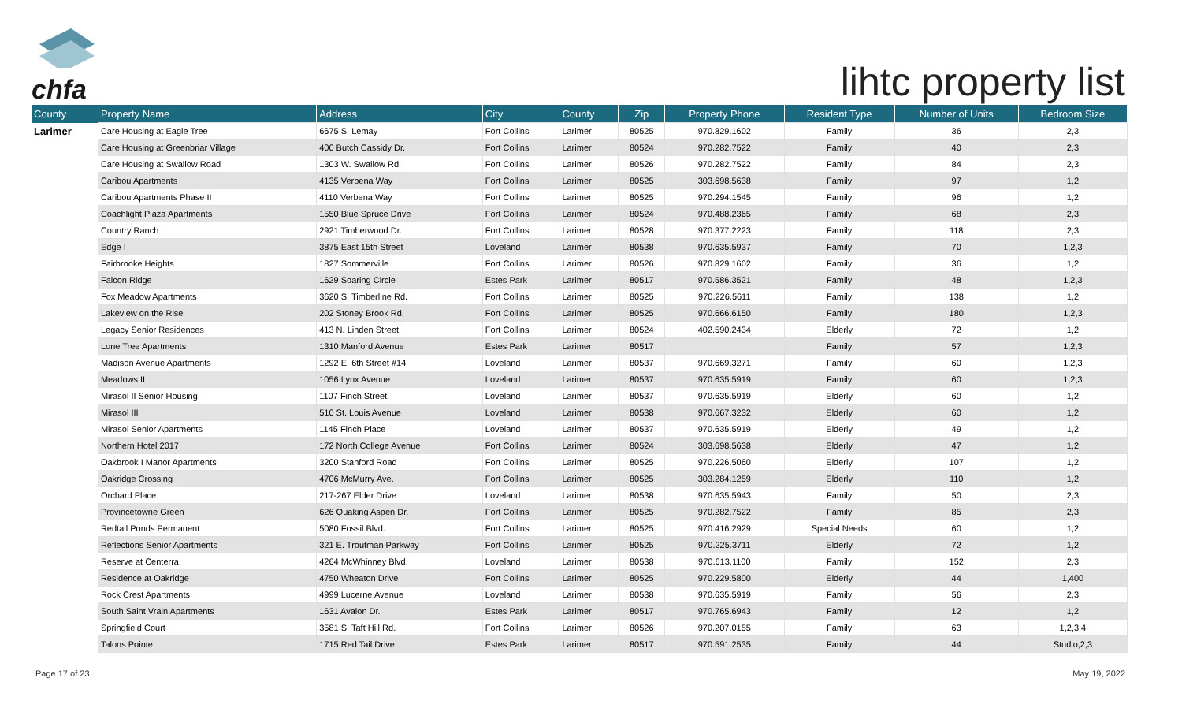chfa
lihtc property list
| County | Property Name | Address | City | County | Zip | Property Phone | Resident Type | Number of Units | Bedroom Size |
| --- | --- | --- | --- | --- | --- | --- | --- | --- | --- |
| Larimer | Care Housing at Eagle Tree | 6675 S. Lemay | Fort Collins | Larimer | 80525 | 970.829.1602 | Family | 36 | 2,3 |
| | Care Housing at Greenbriar Village | 400 Butch Cassidy Dr. | Fort Collins | Larimer | 80524 | 970.282.7522 | Family | 40 | 2,3 |
| | Care Housing at Swallow Road | 1303 W. Swallow Rd. | Fort Collins | Larimer | 80526 | 970.282.7522 | Family | 84 | 2,3 |
| | Caribou Apartments | 4135 Verbena Way | Fort Collins | Larimer | 80525 | 303.698.5638 | Family | 97 | 1,2 |
| | Caribou Apartments Phase II | 4110 Verbena Way | Fort Collins | Larimer | 80525 | 970.294.1545 | Family | 96 | 1,2 |
| | Coachlight Plaza Apartments | 1550 Blue Spruce Drive | Fort Collins | Larimer | 80524 | 970.488.2365 | Family | 68 | 2,3 |
| | Country Ranch | 2921 Timberwood Dr. | Fort Collins | Larimer | 80528 | 970.377.2223 | Family | 118 | 2,3 |
| | Edge I | 3875 East 15th Street | Loveland | Larimer | 80538 | 970.635.5937 | Family | 70 | 1,2,3 |
| | Fairbrooke Heights | 1827 Sommerville | Fort Collins | Larimer | 80526 | 970.829.1602 | Family | 36 | 1,2 |
| | Falcon Ridge | 1629 Soaring Circle | Estes Park | Larimer | 80517 | 970.586.3521 | Family | 48 | 1,2,3 |
| | Fox Meadow Apartments | 3620 S. Timberline Rd. | Fort Collins | Larimer | 80525 | 970.226.5611 | Family | 138 | 1,2 |
| | Lakeview on the Rise | 202 Stoney Brook Rd. | Fort Collins | Larimer | 80525 | 970.666.6150 | Family | 180 | 1,2,3 |
| | Legacy Senior Residences | 413 N. Linden Street | Fort Collins | Larimer | 80524 | 402.590.2434 | Elderly | 72 | 1,2 |
| | Lone Tree Apartments | 1310 Manford Avenue | Estes Park | Larimer | 80517 | | Family | 57 | 1,2,3 |
| | Madison Avenue Apartments | 1292 E. 6th Street #14 | Loveland | Larimer | 80537 | 970.669.3271 | Family | 60 | 1,2,3 |
| | Meadows II | 1056 Lynx Avenue | Loveland | Larimer | 80537 | 970.635.5919 | Family | 60 | 1,2,3 |
| | Mirasol II Senior Housing | 1107 Finch Street | Loveland | Larimer | 80537 | 970.635.5919 | Elderly | 60 | 1,2 |
| | Mirasol III | 510 St. Louis Avenue | Loveland | Larimer | 80538 | 970.667.3232 | Elderly | 60 | 1,2 |
| | Mirasol Senior Apartments | 1145 Finch Place | Loveland | Larimer | 80537 | 970.635.5919 | Elderly | 49 | 1,2 |
| | Northern Hotel 2017 | 172 North College Avenue | Fort Collins | Larimer | 80524 | 303.698.5638 | Elderly | 47 | 1,2 |
| | Oakbrook I Manor Apartments | 3200 Stanford Road | Fort Collins | Larimer | 80525 | 970.226.5060 | Elderly | 107 | 1,2 |
| | Oakridge Crossing | 4706 McMurry Ave. | Fort Collins | Larimer | 80525 | 303.284.1259 | Elderly | 110 | 1,2 |
| | Orchard Place | 217-267 Elder Drive | Loveland | Larimer | 80538 | 970.635.5943 | Family | 50 | 2,3 |
| | Provincetowne Green | 626 Quaking Aspen Dr. | Fort Collins | Larimer | 80525 | 970.282.7522 | Family | 85 | 2,3 |
| | Redtail Ponds Permanent | 5080 Fossil Blvd. | Fort Collins | Larimer | 80525 | 970.416.2929 | Special Needs | 60 | 1,2 |
| | Reflections Senior Apartments | 321 E. Troutman Parkway | Fort Collins | Larimer | 80525 | 970.225.3711 | Elderly | 72 | 1,2 |
| | Reserve at Centerra | 4264 McWhinney Blvd. | Loveland | Larimer | 80538 | 970.613.1100 | Family | 152 | 2,3 |
| | Residence at Oakridge | 4750 Wheaton Drive | Fort Collins | Larimer | 80525 | 970.229.5800 | Elderly | 44 | 1,400 |
| | Rock Crest Apartments | 4999 Lucerne Avenue | Loveland | Larimer | 80538 | 970.635.5919 | Family | 56 | 2,3 |
| | South Saint Vrain Apartments | 1631 Avalon Dr. | Estes Park | Larimer | 80517 | 970.765.6943 | Family | 12 | 1,2 |
| | Springfield Court | 3581 S. Taft Hill Rd. | Fort Collins | Larimer | 80526 | 970.207.0155 | Family | 63 | 1,2,3,4 |
| | Talons Pointe | 1715 Red Tail Drive | Estes Park | Larimer | 80517 | 970.591.2535 | Family | 44 | Studio,2,3 |
Page 17 of 23 May 19, 2022